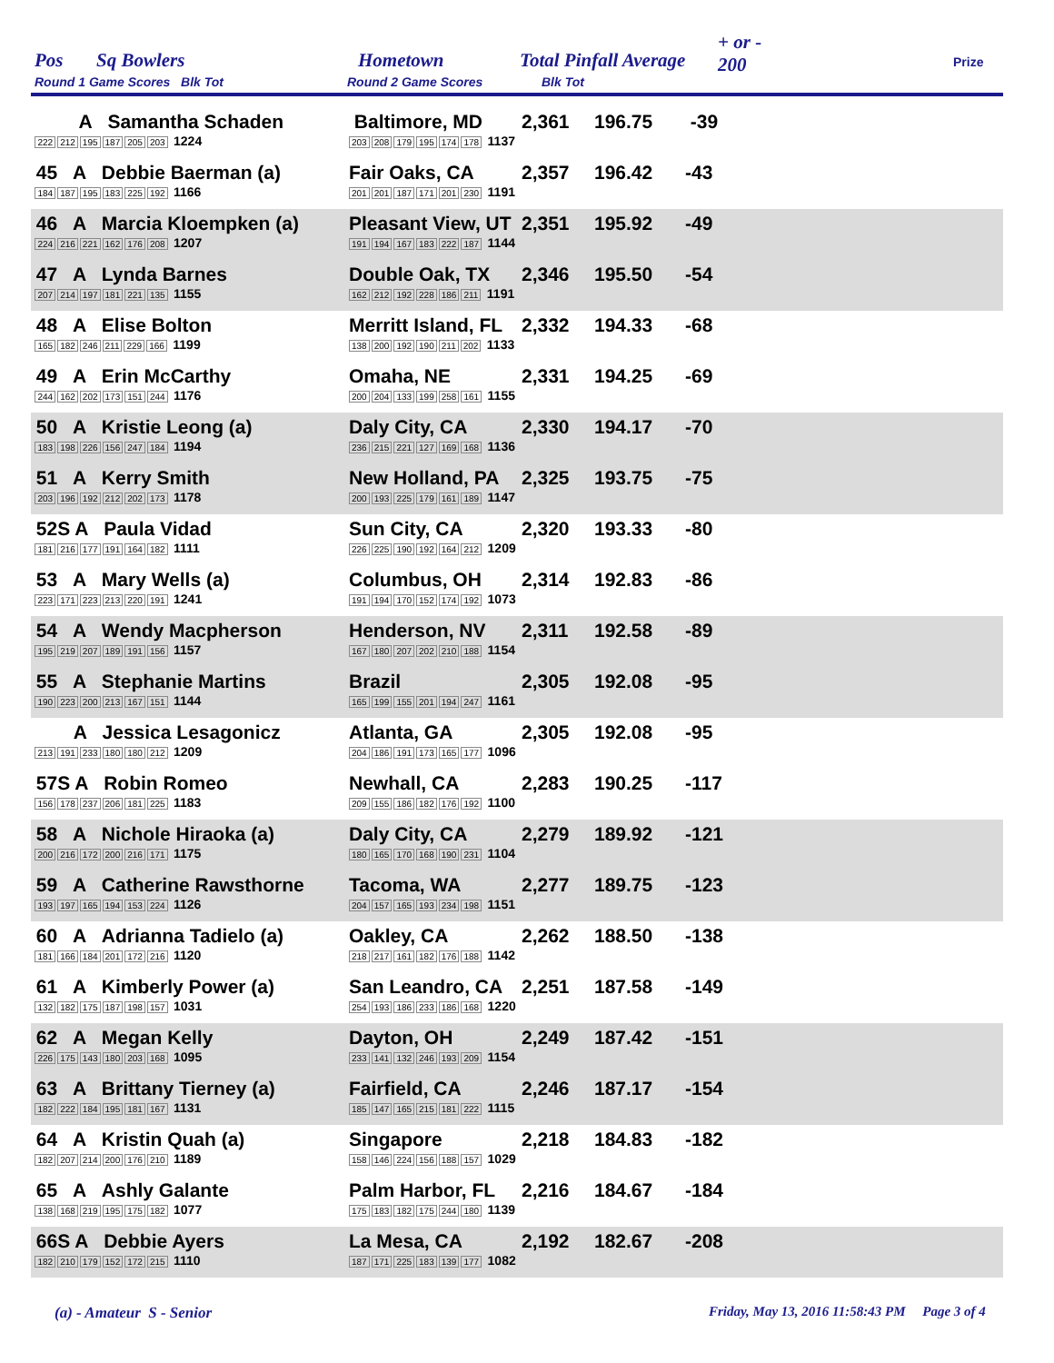Pos Sq Bowlers Hometown Total Pinfall Average
+ or -
200 Prize
Round 1 Game Scores Blk Tot Round 2 Game Scores Blk Tot
| A Samantha Schaden 222 212 195 187 205 203 1224 | Baltimore, MD 203 208 179 195 174 178 1137 | 2,361 | 196.75 | -39 |
| 45 A Debbie Baerman (a) 184 187 195 183 225 192 1166 | Fair Oaks, CA 201 201 187 171 201 230 1191 | 2,357 | 196.42 | -43 |
| 46 A Marcia Kloempken (a) 224 216 221 162 176 208 1207 | Pleasant View, UT 191 194 167 183 222 187 1144 | 2,351 | 195.92 | -49 |
| 47 A Lynda Barnes 207 214 197 181 221 135 1155 | Double Oak, TX 162 212 192 228 186 211 1191 | 2,346 | 195.50 | -54 |
| 48 A Elise Bolton 165 182 246 211 229 166 1199 | Merritt Island, FL 138 200 192 190 211 202 1133 | 2,332 | 194.33 | -68 |
| 49 A Erin McCarthy 244 162 202 173 151 244 1176 | Omaha, NE 200 204 133 199 258 161 1155 | 2,331 | 194.25 | -69 |
| 50 A Kristie Leong (a) 183 198 226 156 247 184 1194 | Daly City, CA 236 215 221 127 169 168 1136 | 2,330 | 194.17 | -70 |
| 51 A Kerry Smith 203 196 192 212 202 173 1178 | New Holland, PA 200 193 225 179 161 189 1147 | 2,325 | 193.75 | -75 |
| 52S A Paula Vidad 181 216 177 191 164 182 1111 | Sun City, CA 226 225 190 192 164 212 1209 | 2,320 | 193.33 | -80 |
| 53 A Mary Wells (a) 223 171 223 213 220 191 1241 | Columbus, OH 191 194 170 152 174 192 1073 | 2,314 | 192.83 | -86 |
| 54 A Wendy Macpherson 195 219 207 189 191 156 1157 | Henderson, NV 167 180 207 202 210 188 1154 | 2,311 | 192.58 | -89 |
| 55 A Stephanie Martins 190 223 200 213 167 151 1144 | Brazil 165 199 155 201 194 247 1161 | 2,305 | 192.08 | -95 |
| A Jessica Lesagonicz 213 191 233 180 180 212 1209 | Atlanta, GA 204 186 191 173 165 177 1096 | 2,305 | 192.08 | -95 |
| 57S A Robin Romeo 156 178 237 206 181 225 1183 | Newhall, CA 209 155 186 182 176 192 1100 | 2,283 | 190.25 | -117 |
| 58 A Nichole Hiraoka (a) 200 216 172 200 216 171 1175 | Daly City, CA 180 165 170 168 190 231 1104 | 2,279 | 189.92 | -121 |
| 59 A Catherine Rawsthorne 193 197 165 194 153 224 1126 | Tacoma, WA 204 157 165 193 234 198 1151 | 2,277 | 189.75 | -123 |
| 60 A Adrianna Tadielo (a) 181 166 184 201 172 216 1120 | Oakley, CA 218 217 161 182 176 188 1142 | 2,262 | 188.50 | -138 |
| 61 A Kimberly Power (a) 132 182 175 187 198 157 1031 | San Leandro, CA 254 193 186 233 186 168 1220 | 2,251 | 187.58 | -149 |
| 62 A Megan Kelly 226 175 143 180 203 168 1095 | Dayton, OH 233 141 132 246 193 209 1154 | 2,249 | 187.42 | -151 |
| 63 A Brittany Tierney (a) 182 222 184 195 181 167 1131 | Fairfield, CA 185 147 165 215 181 222 1115 | 2,246 | 187.17 | -154 |
| 64 A Kristin Quah (a) 182 207 214 200 176 210 1189 | Singapore 158 146 224 156 188 157 1029 | 2,218 | 184.83 | -182 |
| 65 A Ashly Galante 138 168 219 195 175 182 1077 | Palm Harbor, FL 175 183 182 175 244 180 1139 | 2,216 | 184.67 | -184 |
| 66S A Debbie Ayers 182 210 179 152 172 215 1110 | La Mesa, CA 187 171 225 183 139 177 1082 | 2,192 | 182.67 | -208 |
(a) - Amateur S - Senior
Friday, May 13, 2016 11:58:43 PM Page 3 of 4